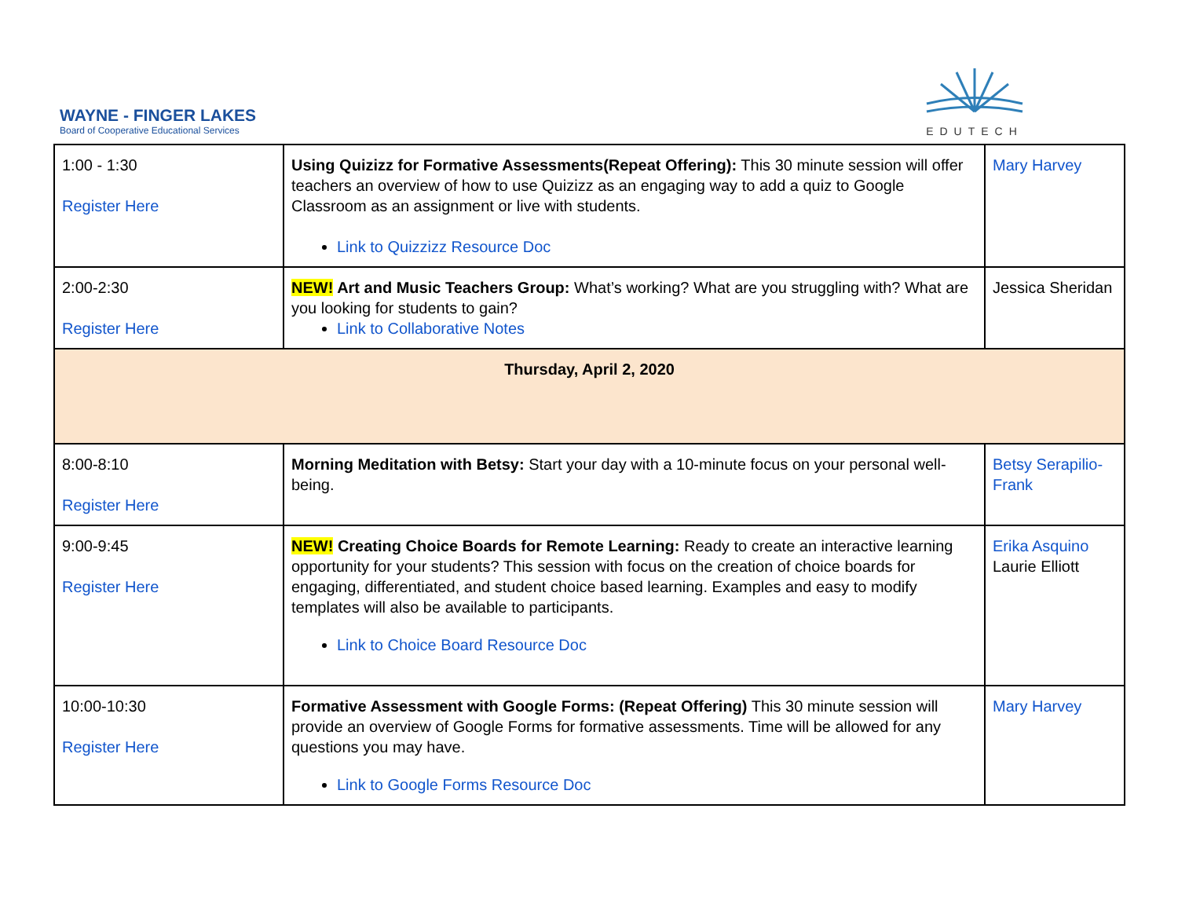WAYNE - FINGER LAKES
Board of Cooperative Educational Services
EDUTECH
| 1:00 - 1:30 Register Here | Using Quizizz for Formative Assessments(Repeat Offering): This 30 minute session will offer teachers an overview of how to use Quizizz as an engaging way to add a quiz to Google Classroom as an assignment or live with students. Link to Quizzizz Resource Doc | Mary Harvey |
| 2:00-2:30 Register Here | NEW! Art and Music Teachers Group: What’s working? What are you struggling with? What are you looking for students to gain? Link to Collaborative Notes | Jessica Sheridan |
| Thursday, April 2, 2020 | | |
| 8:00-8:10 Register Here | Morning Meditation with Betsy: Start your day with a 10-minute focus on your personal well-being. | Betsy Serapilio-Frank |
| 9:00-9:45 Register Here | NEW! Creating Choice Boards for Remote Learning: Ready to create an interactive learning opportunity for your students? This session with focus on the creation of choice boards for engaging, differentiated, and student choice based learning. Examples and easy to modify templates will also be available to participants. Link to Choice Board Resource Doc | Erika Asquino Laurie Elliott |
| 10:00-10:30 Register Here | Formative Assessment with Google Forms: (Repeat Offering) This 30 minute session will provide an overview of Google Forms for formative assessments. Time will be allowed for any questions you may have. Link to Google Forms Resource Doc | Mary Harvey |